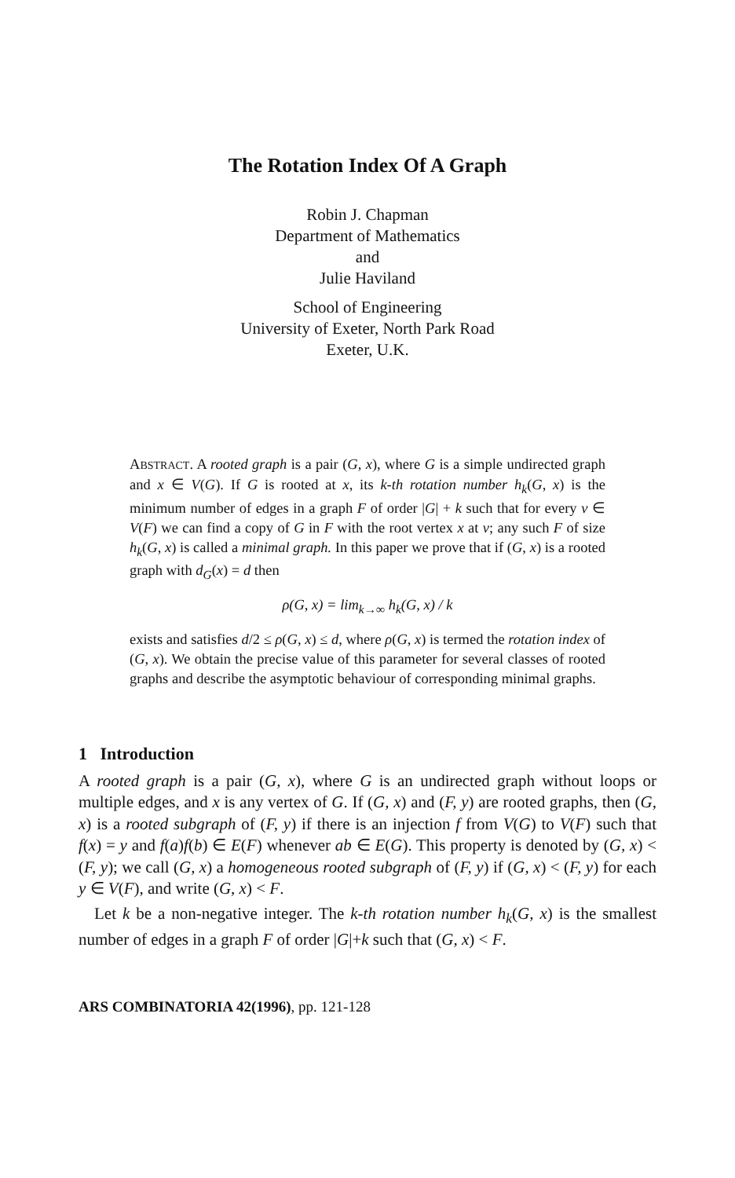The Rotation Index Of A Graph
Robin J. Chapman
Department of Mathematics
and
Julie Haviland
School of Engineering
University of Exeter, North Park Road
Exeter, U.K.
ABSTRACT. A rooted graph is a pair (G, x), where G is a simple undirected graph and x ∈ V(G). If G is rooted at x, its k-th rotation number h<sub>k</sub>(G, x) is the minimum number of edges in a graph F of order |G| + k such that for every v ∈ V(F) we can find a copy of G in F with the root vertex x at v; any such F of size h<sub>k</sub>(G, x) is called a minimal graph. In this paper we prove that if (G, x) is a rooted graph with d<sub>G</sub>(x) = d then
ρ(G, x) = lim<sub>k→∞</sub> h<sub>k</sub>(G, x) / k
exists and satisfies d/2 ≤ ρ(G, x) ≤ d, where ρ(G, x) is termed the rotation index of (G, x). We obtain the precise value of this parameter for several classes of rooted graphs and describe the asymptotic behaviour of corresponding minimal graphs.
1 Introduction
A rooted graph is a pair (G, x), where G is an undirected graph without loops or multiple edges, and x is any vertex of G. If (G, x) and (F, y) are rooted graphs, then (G, x) is a rooted subgraph of (F, y) if there is an injection f from V(G) to V(F) such that f(x) = y and f(a)f(b) ∈ E(F) whenever ab ∈ E(G). This property is denoted by (G, x) < (F, y); we call (G, x) a homogeneous rooted subgraph of (F, y) if (G, x) < (F, y) for each y ∈ V(F), and write (G, x) < F.
Let k be a non-negative integer. The k-th rotation number h<sub>k</sub>(G, x) is the smallest number of edges in a graph F of order |G|+k such that (G, x) < F.
ARS COMBINATORIA 42(1996), pp. 121-128